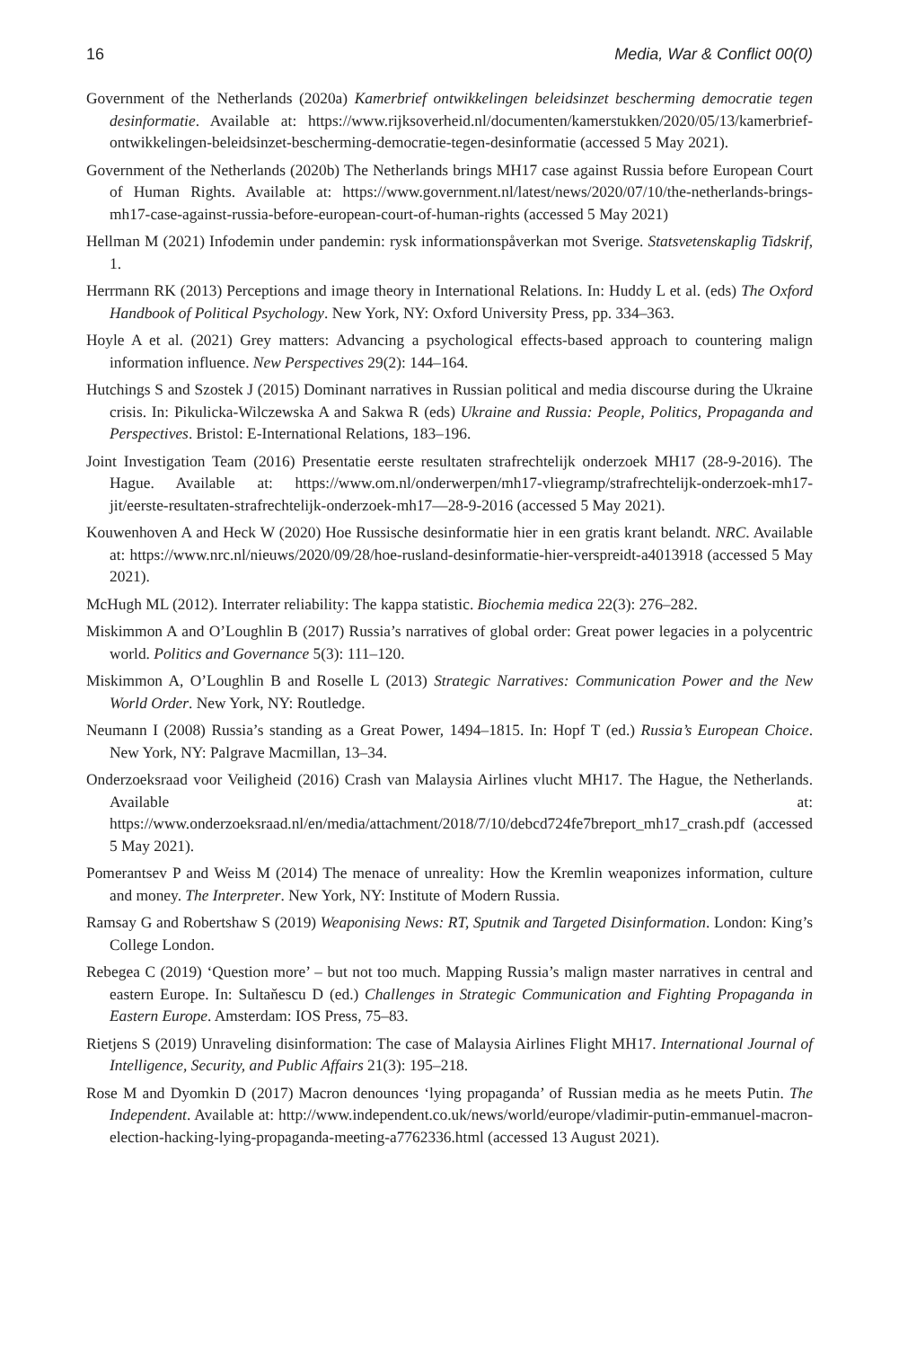16 Media, War & Conflict 00(0)
Government of the Netherlands (2020a) Kamerbrief ontwikkelingen beleidsinzet bescherming democratie tegen desinformatie. Available at: https://www.rijksoverheid.nl/documenten/kamerstukken/2020/05/13/kamerbrief-ontwikkelingen-beleidsinzet-bescherming-democratie-tegen-desinformatie (accessed 5 May 2021).
Government of the Netherlands (2020b) The Netherlands brings MH17 case against Russia before European Court of Human Rights. Available at: https://www.government.nl/latest/news/2020/07/10/the-netherlands-brings-mh17-case-against-russia-before-european-court-of-human-rights (accessed 5 May 2021)
Hellman M (2021) Infodemin under pandemin: rysk informationspåverkan mot Sverige. Statsvetenskaplig Tidskrif, 1.
Herrmann RK (2013) Perceptions and image theory in International Relations. In: Huddy L et al. (eds) The Oxford Handbook of Political Psychology. New York, NY: Oxford University Press, pp. 334–363.
Hoyle A et al. (2021) Grey matters: Advancing a psychological effects-based approach to countering malign information influence. New Perspectives 29(2): 144–164.
Hutchings S and Szostek J (2015) Dominant narratives in Russian political and media discourse during the Ukraine crisis. In: Pikulicka-Wilczewska A and Sakwa R (eds) Ukraine and Russia: People, Politics, Propaganda and Perspectives. Bristol: E-International Relations, 183–196.
Joint Investigation Team (2016) Presentatie eerste resultaten strafrechtelijk onderzoek MH17 (28-9-2016). The Hague. Available at: https://www.om.nl/onderwerpen/mh17-vliegramp/strafrechtelijk-onderzoek-mh17-jit/eerste-resultaten-strafrechtelijk-onderzoek-mh17—28-9-2016 (accessed 5 May 2021).
Kouwenhoven A and Heck W (2020) Hoe Russische desinformatie hier in een gratis krant belandt. NRC. Available at: https://www.nrc.nl/nieuws/2020/09/28/hoe-rusland-desinformatie-hier-verspreidt-a4013918 (accessed 5 May 2021).
McHugh ML (2012). Interrater reliability: The kappa statistic. Biochemia medica 22(3): 276–282.
Miskimmon A and O’Loughlin B (2017) Russia’s narratives of global order: Great power legacies in a polycentric world. Politics and Governance 5(3): 111–120.
Miskimmon A, O’Loughlin B and Roselle L (2013) Strategic Narratives: Communication Power and the New World Order. New York, NY: Routledge.
Neumann I (2008) Russia’s standing as a Great Power, 1494–1815. In: Hopf T (ed.) Russia’s European Choice. New York, NY: Palgrave Macmillan, 13–34.
Onderzoeksraad voor Veiligheid (2016) Crash van Malaysia Airlines vlucht MH17. The Hague, the Netherlands. Available at: https://www.onderzoeksraad.nl/en/media/attachment/2018/7/10/debcd724fe7breport_mh17_crash.pdf (accessed 5 May 2021).
Pomerantsev P and Weiss M (2014) The menace of unreality: How the Kremlin weaponizes information, culture and money. The Interpreter. New York, NY: Institute of Modern Russia.
Ramsay G and Robertshaw S (2019) Weaponising News: RT, Sputnik and Targeted Disinformation. London: King’s College London.
Rebegea C (2019) ‘Question more’ – but not too much. Mapping Russia’s malign master narratives in central and eastern Europe. In: Sultaňescu D (ed.) Challenges in Strategic Communication and Fighting Propaganda in Eastern Europe. Amsterdam: IOS Press, 75–83.
Rietjens S (2019) Unraveling disinformation: The case of Malaysia Airlines Flight MH17. International Journal of Intelligence, Security, and Public Affairs 21(3): 195–218.
Rose M and Dyomkin D (2017) Macron denounces ‘lying propaganda’ of Russian media as he meets Putin. The Independent. Available at: http://www.independent.co.uk/news/world/europe/vladimir-putin-emmanuel-macron-election-hacking-lying-propaganda-meeting-a7762336.html (accessed 13 August 2021).